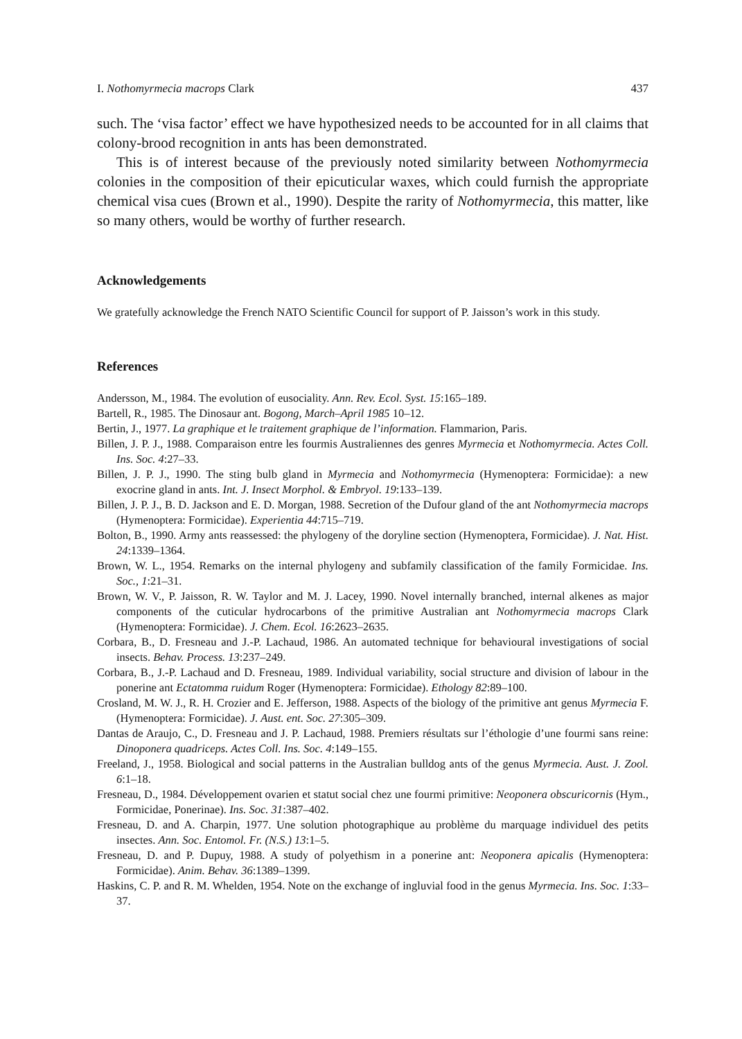I. Nothomyrmecia macrops Clark 437
such. The ‘visa factor’ effect we have hypothesized needs to be accounted for in all claims that colony-brood recognition in ants has been demonstrated.
This is of interest because of the previously noted similarity between Nothomyrmecia colonies in the composition of their epicuticular waxes, which could furnish the appropriate chemical visa cues (Brown et al., 1990). Despite the rarity of Nothomyrmecia, this matter, like so many others, would be worthy of further research.
Acknowledgements
We gratefully acknowledge the French NATO Scientific Council for support of P. Jaisson’s work in this study.
References
Andersson, M., 1984. The evolution of eusociality. Ann. Rev. Ecol. Syst. 15:165–189.
Bartell, R., 1985. The Dinosaur ant. Bogong, March–April 1985 10–12.
Bertin, J., 1977. La graphique et le traitement graphique de l’information. Flammarion, Paris.
Billen, J. P. J., 1988. Comparaison entre les fourmis Australiennes des genres Myrmecia et Nothomyrmecia. Actes Coll. Ins. Soc. 4:27–33.
Billen, J. P. J., 1990. The sting bulb gland in Myrmecia and Nothomyrmecia (Hymenoptera: Formicidae): a new exocrine gland in ants. Int. J. Insect Morphol. & Embryol. 19:133–139.
Billen, J. P. J., B. D. Jackson and E. D. Morgan, 1988. Secretion of the Dufour gland of the ant Nothomyrmecia macrops (Hymenoptera: Formicidae). Experientia 44:715–719.
Bolton, B., 1990. Army ants reassessed: the phylogeny of the doryline section (Hymenoptera, Formicidae). J. Nat. Hist. 24:1339–1364.
Brown, W. L., 1954. Remarks on the internal phylogeny and subfamily classification of the family Formicidae. Ins. Soc., 1:21–31.
Brown, W. V., P. Jaisson, R. W. Taylor and M. J. Lacey, 1990. Novel internally branched, internal alkenes as major components of the cuticular hydrocarbons of the primitive Australian ant Nothomyrmecia macrops Clark (Hymenoptera: Formicidae). J. Chem. Ecol. 16:2623–2635.
Corbara, B., D. Fresneau and J.-P. Lachaud, 1986. An automated technique for behavioural investigations of social insects. Behav. Process. 13:237–249.
Corbara, B., J.-P. Lachaud and D. Fresneau, 1989. Individual variability, social structure and division of labour in the ponerine ant Ectatomma ruidum Roger (Hymenoptera: Formicidae). Ethology 82:89–100.
Crosland, M. W. J., R. H. Crozier and E. Jefferson, 1988. Aspects of the biology of the primitive ant genus Myrmecia F. (Hymenoptera: Formicidae). J. Aust. ent. Soc. 27:305–309.
Dantas de Araujo, C., D. Fresneau and J. P. Lachaud, 1988. Premiers résultats sur l’éthologie d’une fourmi sans reine: Dinoponera quadriceps. Actes Coll. Ins. Soc. 4:149–155.
Freeland, J., 1958. Biological and social patterns in the Australian bulldog ants of the genus Myrmecia. Aust. J. Zool. 6:1–18.
Fresneau, D., 1984. Développement ovarien et statut social chez une fourmi primitive: Neoponera obscuricornis (Hym., Formicidae, Ponerinae). Ins. Soc. 31:387–402.
Fresneau, D. and A. Charpin, 1977. Une solution photographique au problème du marquage individuel des petits insectes. Ann. Soc. Entomol. Fr. (N.S.) 13:1–5.
Fresneau, D. and P. Dupuy, 1988. A study of polyethism in a ponerine ant: Neoponera apicalis (Hymenoptera: Formicidae). Anim. Behav. 36:1389–1399.
Haskins, C. P. and R. M. Whelden, 1954. Note on the exchange of ingluvial food in the genus Myrmecia. Ins. Soc. 1:33–37.